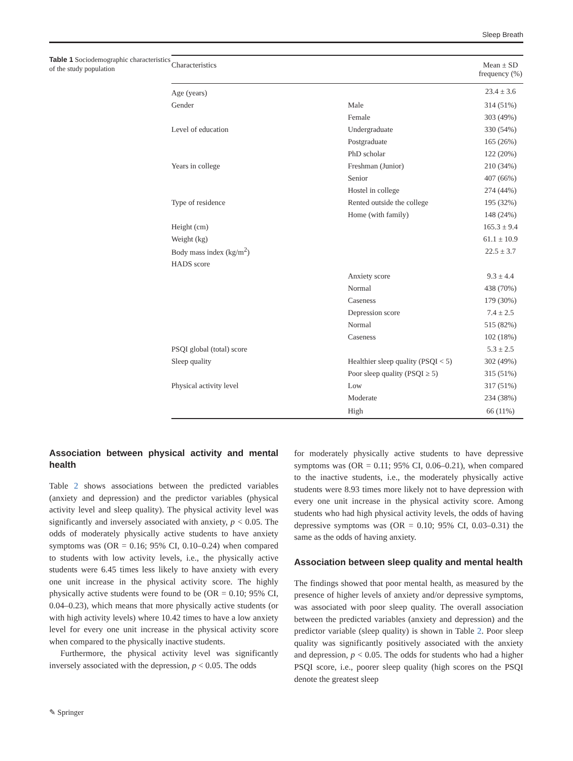Sleep Breath
Table 1 Sociodemographic characteristics of the study population
| Characteristics | | Mean ± SD frequency (%) |
| --- | --- | --- |
| Age (years) | | 23.4 ± 3.6 |
| Gender | Male | 314 (51%) |
| | Female | 303 (49%) |
| Level of education | Undergraduate | 330 (54%) |
| | Postgraduate | 165 (26%) |
| | PhD scholar | 122 (20%) |
| Years in college | Freshman (Junior) | 210 (34%) |
| | Senior | 407 (66%) |
| | Hostel in college | 274 (44%) |
| Type of residence | Rented outside the college | 195 (32%) |
| | Home (with family) | 148 (24%) |
| Height (cm) | | 165.3 ± 9.4 |
| Weight (kg) | | 61.1 ± 10.9 |
| Body mass index (kg/m<sup>2</sup>) | | 22.5 ± 3.7 |
| HADS score | | |
| | Anxiety score | 9.3 ± 4.4 |
| | Normal | 438 (70%) |
| | Caseness | 179 (30%) |
| | Depression score | 7.4 ± 2.5 |
| | Normal | 515 (82%) |
| | Caseness | 102 (18%) |
| PSQI global (total) score | | 5.3 ± 2.5 |
| Sleep quality | Healthier sleep quality (PSQI < 5) | 302 (49%) |
| | Poor sleep quality (PSQI ≥ 5) | 315 (51%) |
| Physical activity level | Low | 317 (51%) |
| | Moderate | 234 (38%) |
| | High | 66 (11%) |
Association between physical activity and mental health
Table 2 shows associations between the predicted variables (anxiety and depression) and the predictor variables (physical activity level and sleep quality). The physical activity level was significantly and inversely associated with anxiety, p < 0.05. The odds of moderately physically active students to have anxiety symptoms was (OR = 0.16; 95% CI, 0.10–0.24) when compared to students with low activity levels, i.e., the physically active students were 6.45 times less likely to have anxiety with every one unit increase in the physical activity score. The highly physically active students were found to be (OR = 0.10; 95% CI, 0.04–0.23), which means that more physically active students (or with high activity levels) where 10.42 times to have a low anxiety level for every one unit increase in the physical activity score when compared to the physically inactive students.
Furthermore, the physical activity level was significantly inversely associated with the depression, p < 0.05. The odds
for moderately physically active students to have depressive symptoms was (OR = 0.11; 95% CI, 0.06–0.21), when compared to the inactive students, i.e., the moderately physically active students were 8.93 times more likely not to have depression with every one unit increase in the physical activity score. Among students who had high physical activity levels, the odds of having depressive symptoms was (OR = 0.10; 95% CI, 0.03–0.31) the same as the odds of having anxiety.
Association between sleep quality and mental health
The findings showed that poor mental health, as measured by the presence of higher levels of anxiety and/or depressive symptoms, was associated with poor sleep quality. The overall association between the predicted variables (anxiety and depression) and the predictor variable (sleep quality) is shown in Table 2. Poor sleep quality was significantly positively associated with the anxiety and depression, p < 0.05. The odds for students who had a higher PSQI score, i.e., poorer sleep quality (high scores on the PSQI denote the greatest sleep
✎ Springer